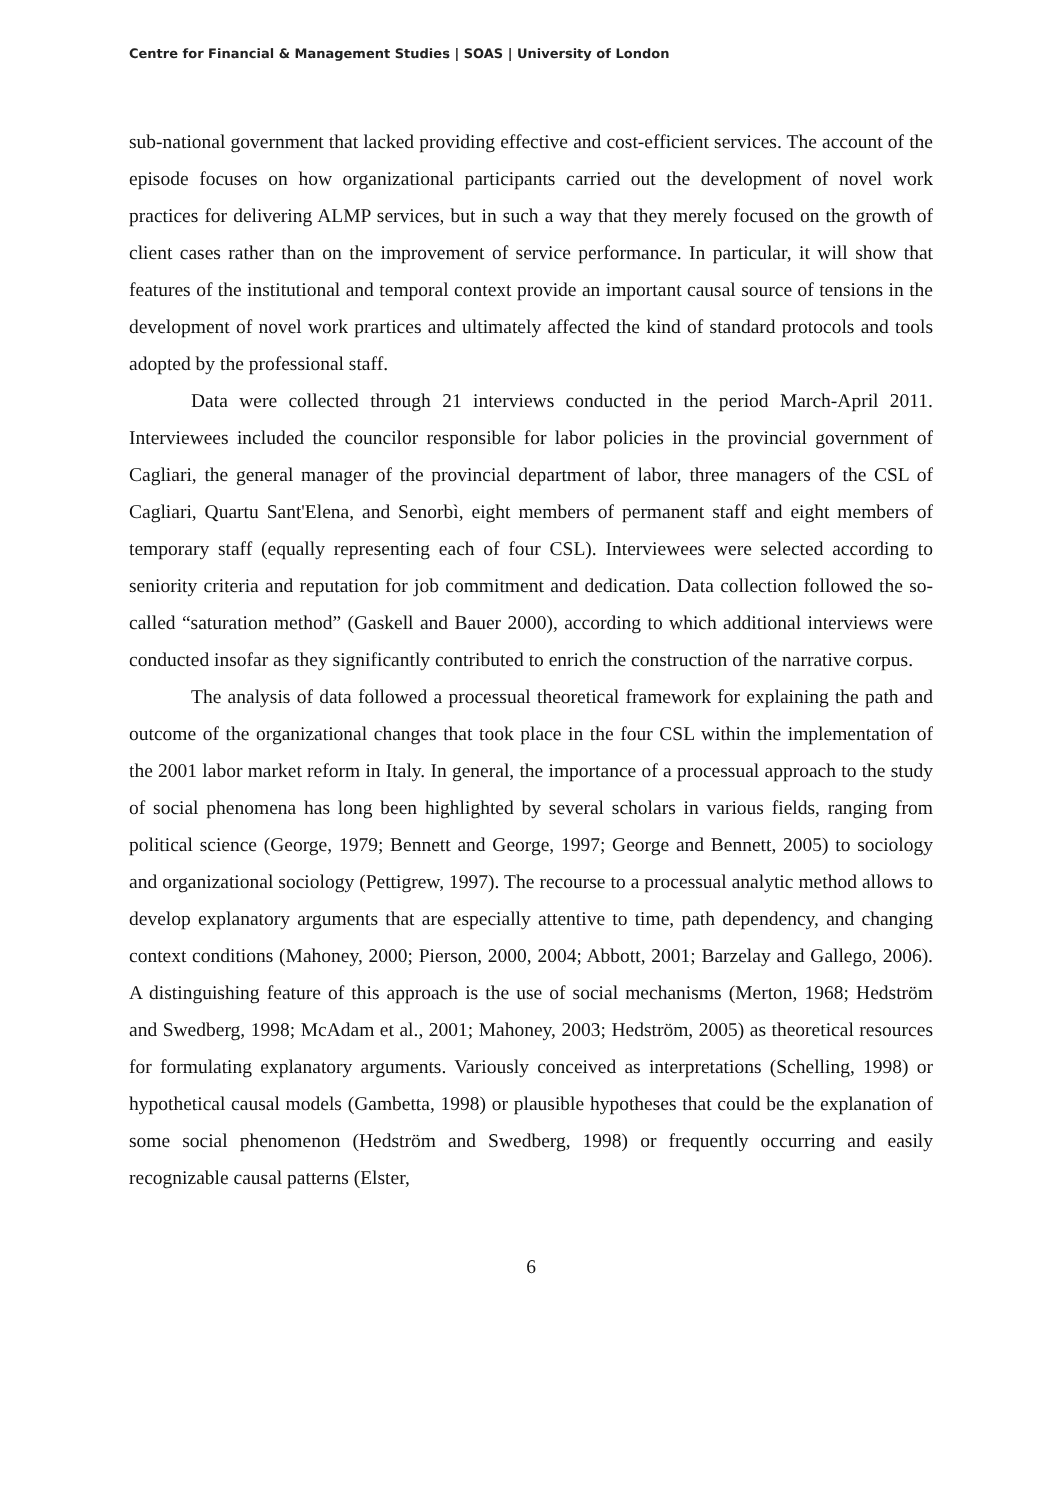Centre for Financial & Management Studies | SOAS | University of London
sub-national government that lacked providing effective and cost-efficient services. The account of the episode focuses on how organizational participants carried out the development of novel work practices for delivering ALMP services, but in such a way that they merely focused on the growth of client cases rather than on the improvement of service performance. In particular, it will show that features of the institutional and temporal context provide an important causal source of tensions in the development of novel work prartices and ultimately affected the kind of standard protocols and tools adopted by the professional staff.
Data were collected through 21 interviews conducted in the period March-April 2011. Interviewees included the councilor responsible for labor policies in the provincial government of Cagliari, the general manager of the provincial department of labor, three managers of the CSL of Cagliari, Quartu Sant'Elena, and Senorbì, eight members of permanent staff and eight members of temporary staff (equally representing each of four CSL). Interviewees were selected according to seniority criteria and reputation for job commitment and dedication. Data collection followed the so-called “saturation method” (Gaskell and Bauer 2000), according to which additional interviews were conducted insofar as they significantly contributed to enrich the construction of the narrative corpus.
The analysis of data followed a processual theoretical framework for explaining the path and outcome of the organizational changes that took place in the four CSL within the implementation of the 2001 labor market reform in Italy. In general, the importance of a processual approach to the study of social phenomena has long been highlighted by several scholars in various fields, ranging from political science (George, 1979; Bennett and George, 1997; George and Bennett, 2005) to sociology and organizational sociology (Pettigrew, 1997). The recourse to a processual analytic method allows to develop explanatory arguments that are especially attentive to time, path dependency, and changing context conditions (Mahoney, 2000; Pierson, 2000, 2004; Abbott, 2001; Barzelay and Gallego, 2006). A distinguishing feature of this approach is the use of social mechanisms (Merton, 1968; Hedström and Swedberg, 1998; McAdam et al., 2001; Mahoney, 2003; Hedström, 2005) as theoretical resources for formulating explanatory arguments. Variously conceived as interpretations (Schelling, 1998) or hypothetical causal models (Gambetta, 1998) or plausible hypotheses that could be the explanation of some social phenomenon (Hedström and Swedberg, 1998) or frequently occurring and easily recognizable causal patterns (Elster,
6